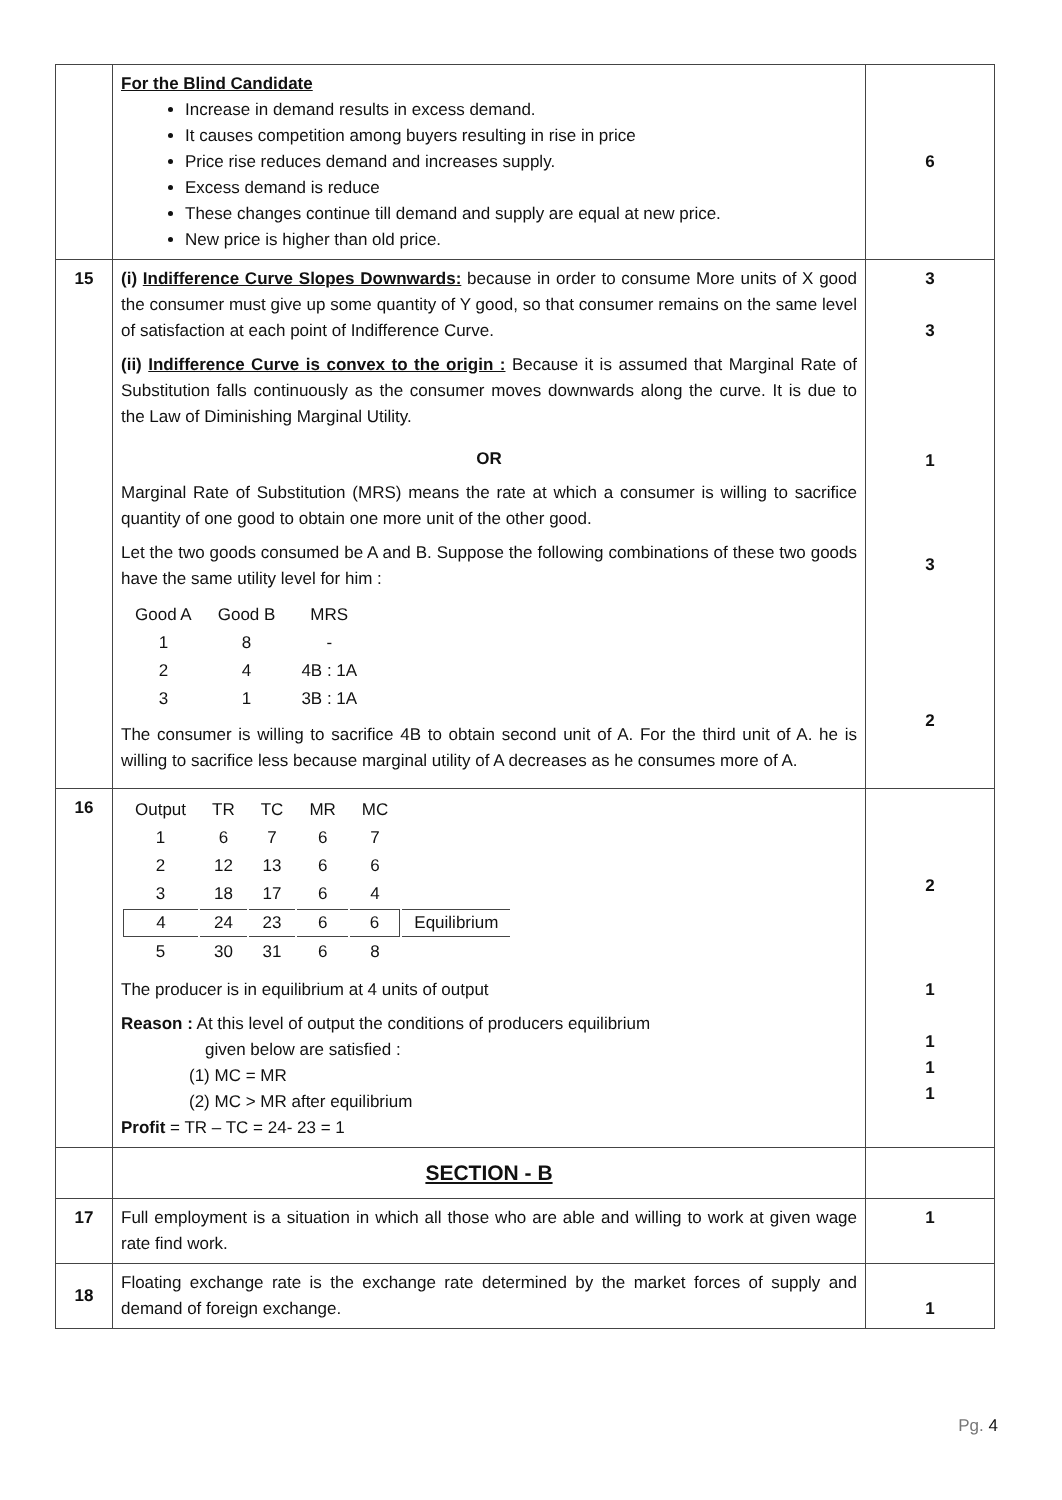| | For the Blind Candidate Increase in demand results in excess demand. It causes competition among buyers resulting in rise in price Price rise reduces demand and increases supply. Excess demand is reduce These changes continue till demand and supply are equal at new price. New price is higher than old price. | 6 |
| 15 | (i) Indifference Curve Slopes Downwards: because in order to consume More units of X good the consumer must give up some quantity of Y good, so that consumer remains on the same level of satisfaction at each point of Indifference Curve. (ii) Indifference Curve is convex to the origin : Because it is assumed that Marginal Rate of Substitution falls continuously as the consumer moves downwards along the curve. It is due to the Law of Diminishing Marginal Utility. OR Marginal Rate of Substitution (MRS) means the rate at which a consumer is willing to sacrifice quantity of one good to obtain one more unit of the other good. Let the two goods consumed be A and B. Suppose the following combinations of these two goods have the same utility level for him : / Good A / Good B / MRS / / 1 / 8 / - / / 2 / 4 / 4B : 1A / / 3 / 1 / 3B : 1A / The consumer is willing to sacrifice 4B to obtain second unit of A. For the third unit of A. he is willing to sacrifice less because marginal utility of A decreases as he consumes more of A. | 3 3 1 3 2 |
| 16 | / Output / TR / TC / MR / MC / / / 1 / 6 / 7 / 6 / 7 / / / 2 / 12 / 13 / 6 / 6 / / / 3 / 18 / 17 / 6 / 4 / / / 4 / 24 / 23 / 6 / 6 / Equilibrium / / 5 / 30 / 31 / 6 / 8 / / The producer is in equilibrium at 4 units of output Reason : At this level of output the conditions of producers equilibrium given below are satisfied : (1) MC = MR (2) MC > MR after equilibrium Profit = TR – TC = 24- 23 = 1 | 2 1 1 1 1 |
| | SECTION - B | |
| 17 | Full employment is a situation in which all those who are able and willing to work at given wage rate find work. | 1 |
| 18 | Floating exchange rate is the exchange rate determined by the market forces of supply and demand of foreign exchange. | 1 |
Pg. 4